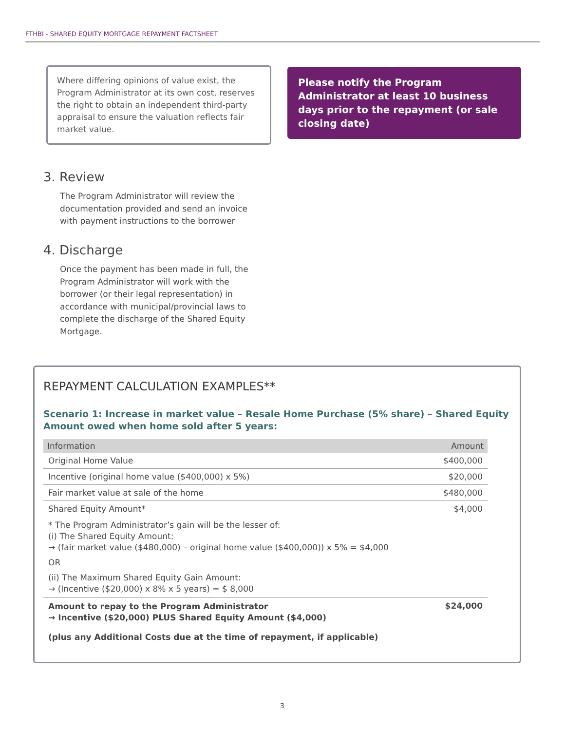FTHBI - SHARED EQUITY MORTGAGE REPAYMENT FACTSHEET
Where differing opinions of value exist, the Program Administrator at its own cost, reserves the right to obtain an independent third-party appraisal to ensure the valuation reflects fair market value.
Please notify the Program Administrator at least 10 business days prior to the repayment (or sale closing date)
3. Review
The Program Administrator will review the documentation provided and send an invoice with payment instructions to the borrower
4. Discharge
Once the payment has been made in full, the Program Administrator will work with the borrower (or their legal representation) in accordance with municipal/provincial laws to complete the discharge of the Shared Equity Mortgage.
REPAYMENT CALCULATION EXAMPLES**
Scenario 1: Increase in market value – Resale Home Purchase (5% share) – Shared Equity Amount owed when home sold after 5 years:
| Information | Amount |
| --- | --- |
| Original Home Value | $400,000 |
| Incentive (original home value ($400,000) x 5%) | $20,000 |
| Fair market value at sale of the home | $480,000 |
| Shared Equity Amount* | $4,000 |
| * The Program Administrator’s gain will be the lesser of: (i) The Shared Equity Amount: → (fair market value ($480,000) – original home value ($400,000)) x 5% = $4,000 OR (ii) The Maximum Shared Equity Gain Amount: → (Incentive ($20,000) x 8% x 5 years) = $ 8,000 | |
| Amount to repay to the Program Administrator → Incentive ($20,000) PLUS Shared Equity Amount ($4,000) | $24,000 |
| (plus any Additional Costs due at the time of repayment, if applicable) | |
3